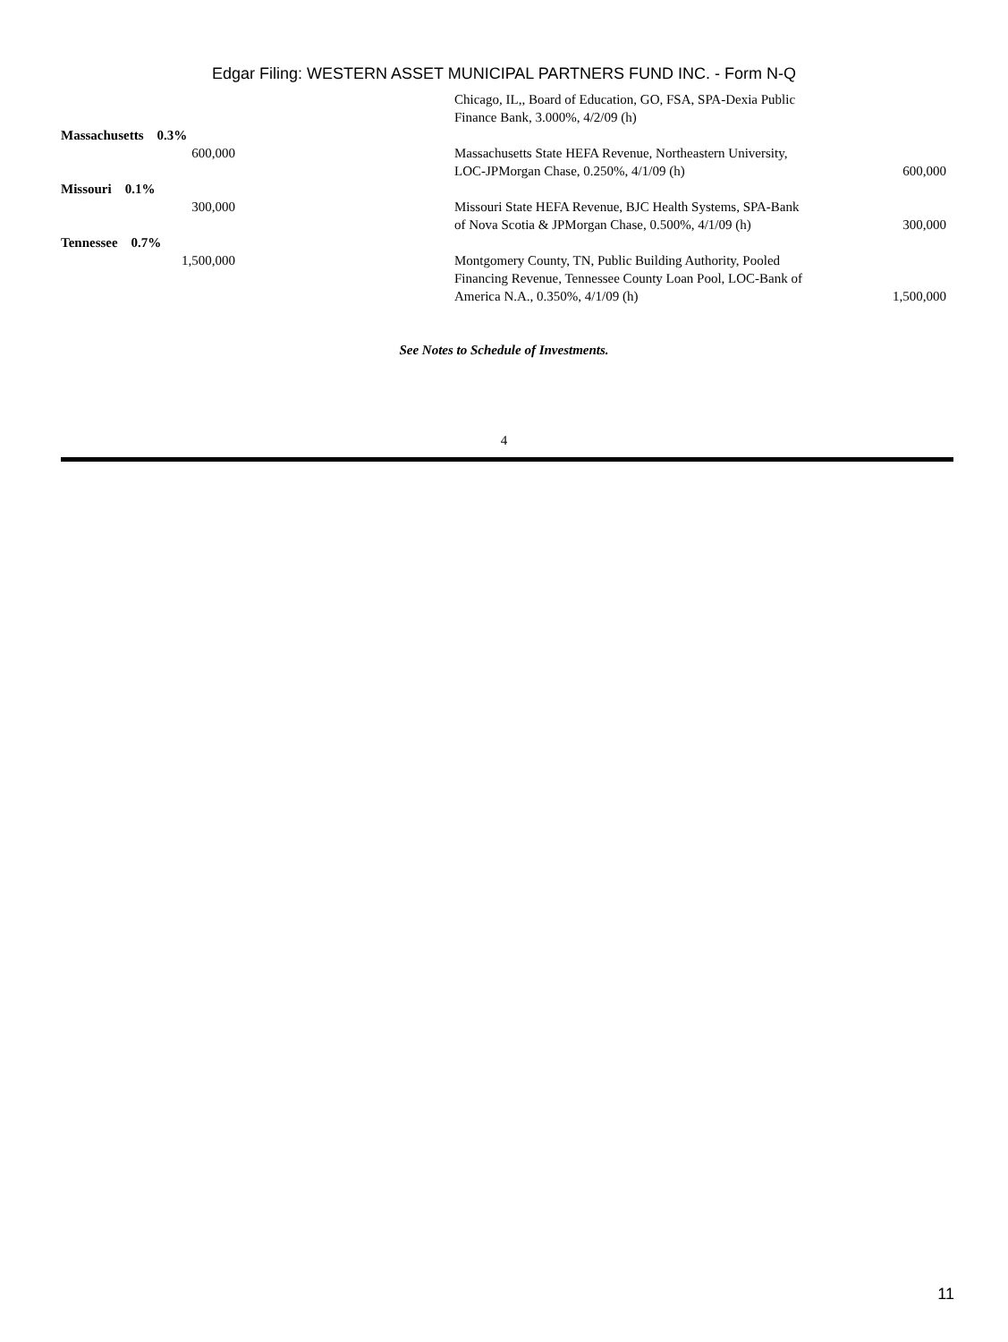Edgar Filing: WESTERN ASSET MUNICIPAL PARTNERS FUND INC. - Form N-Q
| | Chicago, IL,, Board of Education, GO, FSA, SPA-Dexia Public Finance Bank, 3.000%, 4/2/09 (h) | |
| Massachusetts 0.3% | | |
| 600,000 | Massachusetts State HEFA Revenue, Northeastern University, LOC-JPMorgan Chase, 0.250%, 4/1/09 (h) | 600,000 |
| Missouri 0.1% | | |
| 300,000 | Missouri State HEFA Revenue, BJC Health Systems, SPA-Bank of Nova Scotia & JPMorgan Chase, 0.500%, 4/1/09 (h) | 300,000 |
| Tennessee 0.7% | | |
| 1,500,000 | Montgomery County, TN, Public Building Authority, Pooled Financing Revenue, Tennessee County Loan Pool, LOC-Bank of America N.A., 0.350%, 4/1/09 (h) | 1,500,000 |
See Notes to Schedule of Investments.
4
11